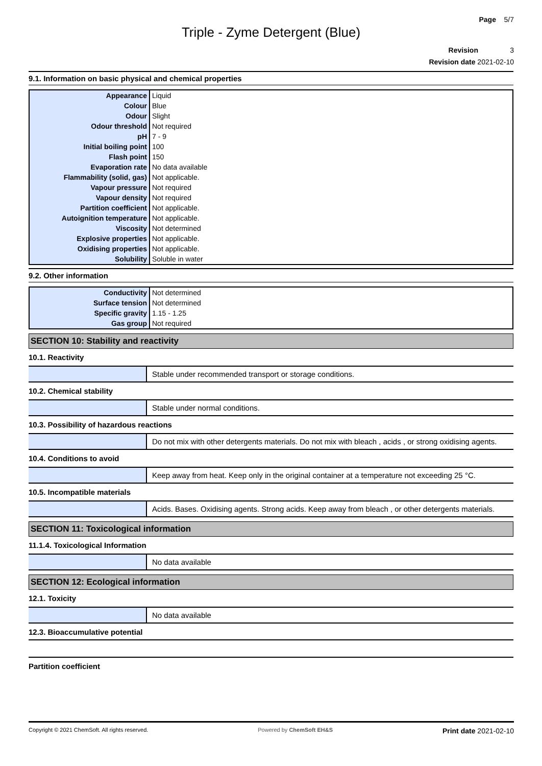Page 5/7
Triple - Zyme Detergent (Blue)
Revision 3
Revision date 2021-02-10
9.1. Information on basic physical and chemical properties
| Appearance | Liquid |
| Colour | Blue |
| Odour | Slight |
| Odour threshold | Not required |
| pH | 7 - 9 |
| Initial boiling point | 100 |
| Flash point | 150 |
| Evaporation rate | No data available |
| Flammability (solid, gas) | Not applicable. |
| Vapour pressure | Not required |
| Vapour density | Not required |
| Partition coefficient | Not applicable. |
| Autoignition temperature | Not applicable. |
| Viscosity | Not determined |
| Explosive properties | Not applicable. |
| Oxidising properties | Not applicable. |
| Solubility | Soluble in water |
9.2. Other information
| Conductivity | Not determined |
| Surface tension | Not determined |
| Specific gravity | 1.15 - 1.25 |
| Gas group | Not required |
SECTION 10: Stability and reactivity
10.1. Reactivity
Stable under recommended transport or storage conditions.
10.2. Chemical stability
Stable under normal conditions.
10.3. Possibility of hazardous reactions
Do not mix with other detergents materials. Do not mix with bleach , acids , or strong oxidising agents.
10.4. Conditions to avoid
Keep away from heat. Keep only in the original container at a temperature not exceeding 25 °C.
10.5. Incompatible materials
Acids. Bases. Oxidising agents. Strong acids. Keep away from bleach , or other detergents materials.
SECTION 11: Toxicological information
11.1.4. Toxicological Information
No data available
SECTION 12: Ecological information
12.1. Toxicity
No data available
12.3. Bioaccumulative potential
Partition coefficient
Copyright © 2021 ChemSoft. All rights reserved. Powered by ChemSoft EH&S Print date 2021-02-10